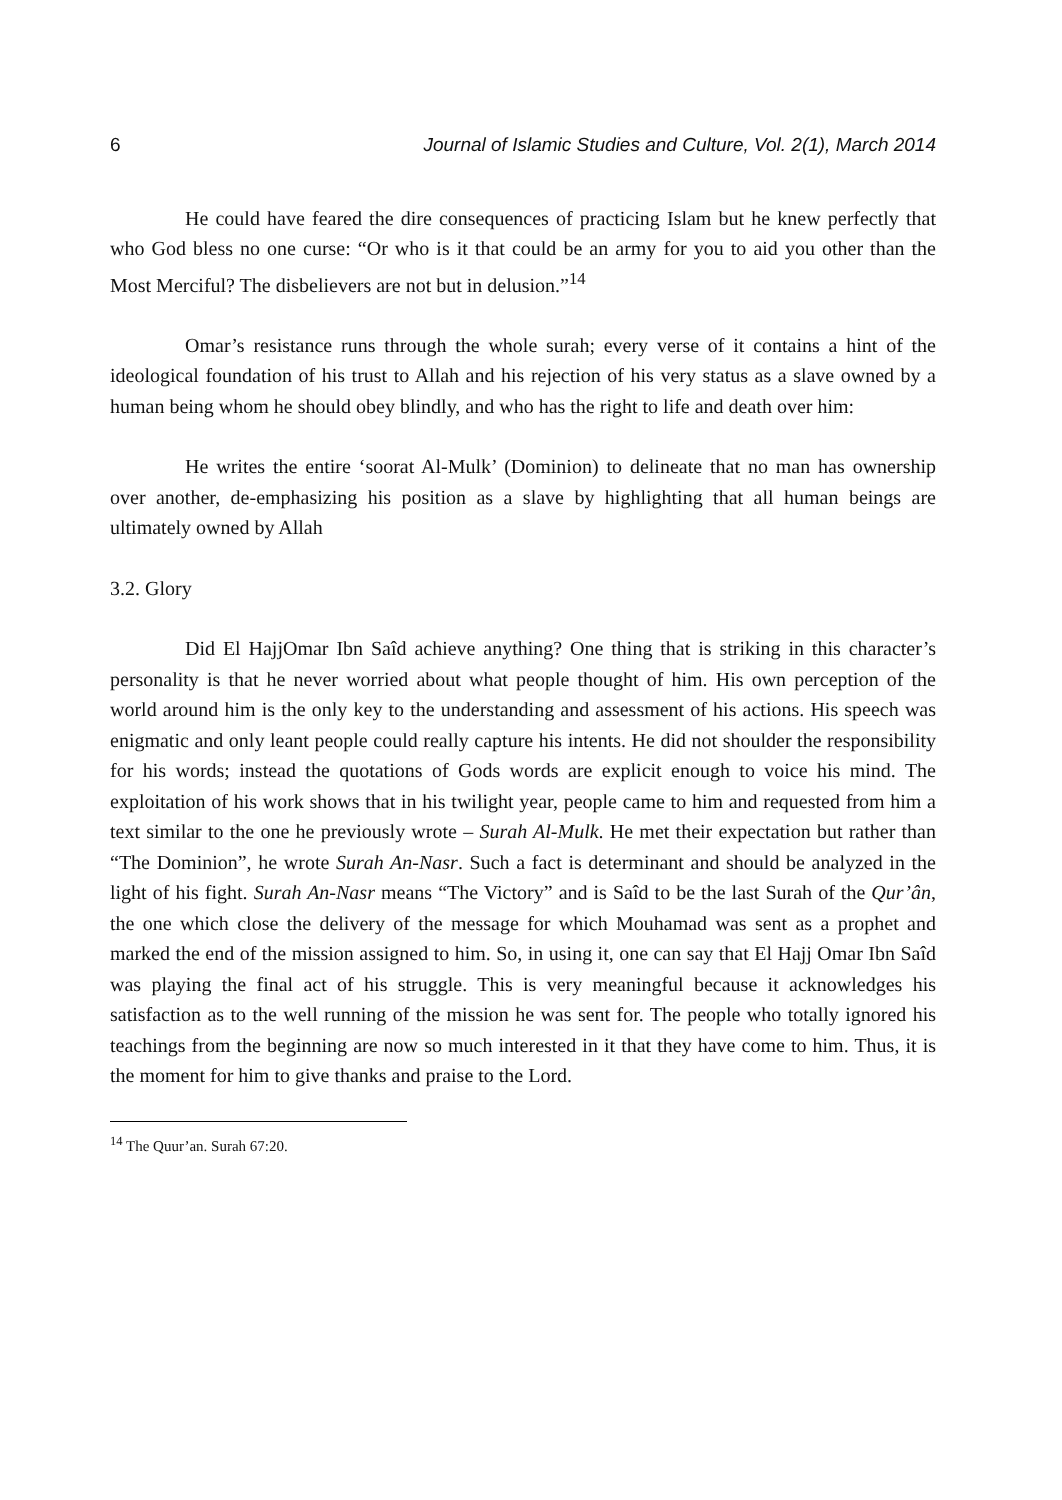6 Journal of Islamic Studies and Culture, Vol. 2(1), March 2014
He could have feared the dire consequences of practicing Islam but he knew perfectly that who God bless no one curse: “Or who is it that could be an army for you to aid you other than the Most Merciful? The disbelievers are not but in delusion.”<sup>14</sup>
Omar’s resistance runs through the whole surah; every verse of it contains a hint of the ideological foundation of his trust to Allah and his rejection of his very status as a slave owned by a human being whom he should obey blindly, and who has the right to life and death over him:
He writes the entire ‘soorat Al-Mulk’ (Dominion) to delineate that no man has ownership over another, de-emphasizing his position as a slave by highlighting that all human beings are ultimately owned by Allah
3.2. Glory
Did El HajjOmar Ibn Saîd achieve anything? One thing that is striking in this character’s personality is that he never worried about what people thought of him. His own perception of the world around him is the only key to the understanding and assessment of his actions. His speech was enigmatic and only leant people could really capture his intents. He did not shoulder the responsibility for his words; instead the quotations of Gods words are explicit enough to voice his mind. The exploitation of his work shows that in his twilight year, people came to him and requested from him a text similar to the one he previously wrote – Surah Al-Mulk. He met their expectation but rather than “The Dominion”, he wrote Surah An-Nasr. Such a fact is determinant and should be analyzed in the light of his fight. Surah An-Nasr means “The Victory” and is Saîd to be the last Surah of the Qur’ân, the one which close the delivery of the message for which Mouhamad was sent as a prophet and marked the end of the mission assigned to him. So, in using it, one can say that El Hajj Omar Ibn Saîd was playing the final act of his struggle. This is very meaningful because it acknowledges his satisfaction as to the well running of the mission he was sent for. The people who totally ignored his teachings from the beginning are now so much interested in it that they have come to him. Thus, it is the moment for him to give thanks and praise to the Lord.
<sup>14</sup> The Quur’an. Surah 67:20.